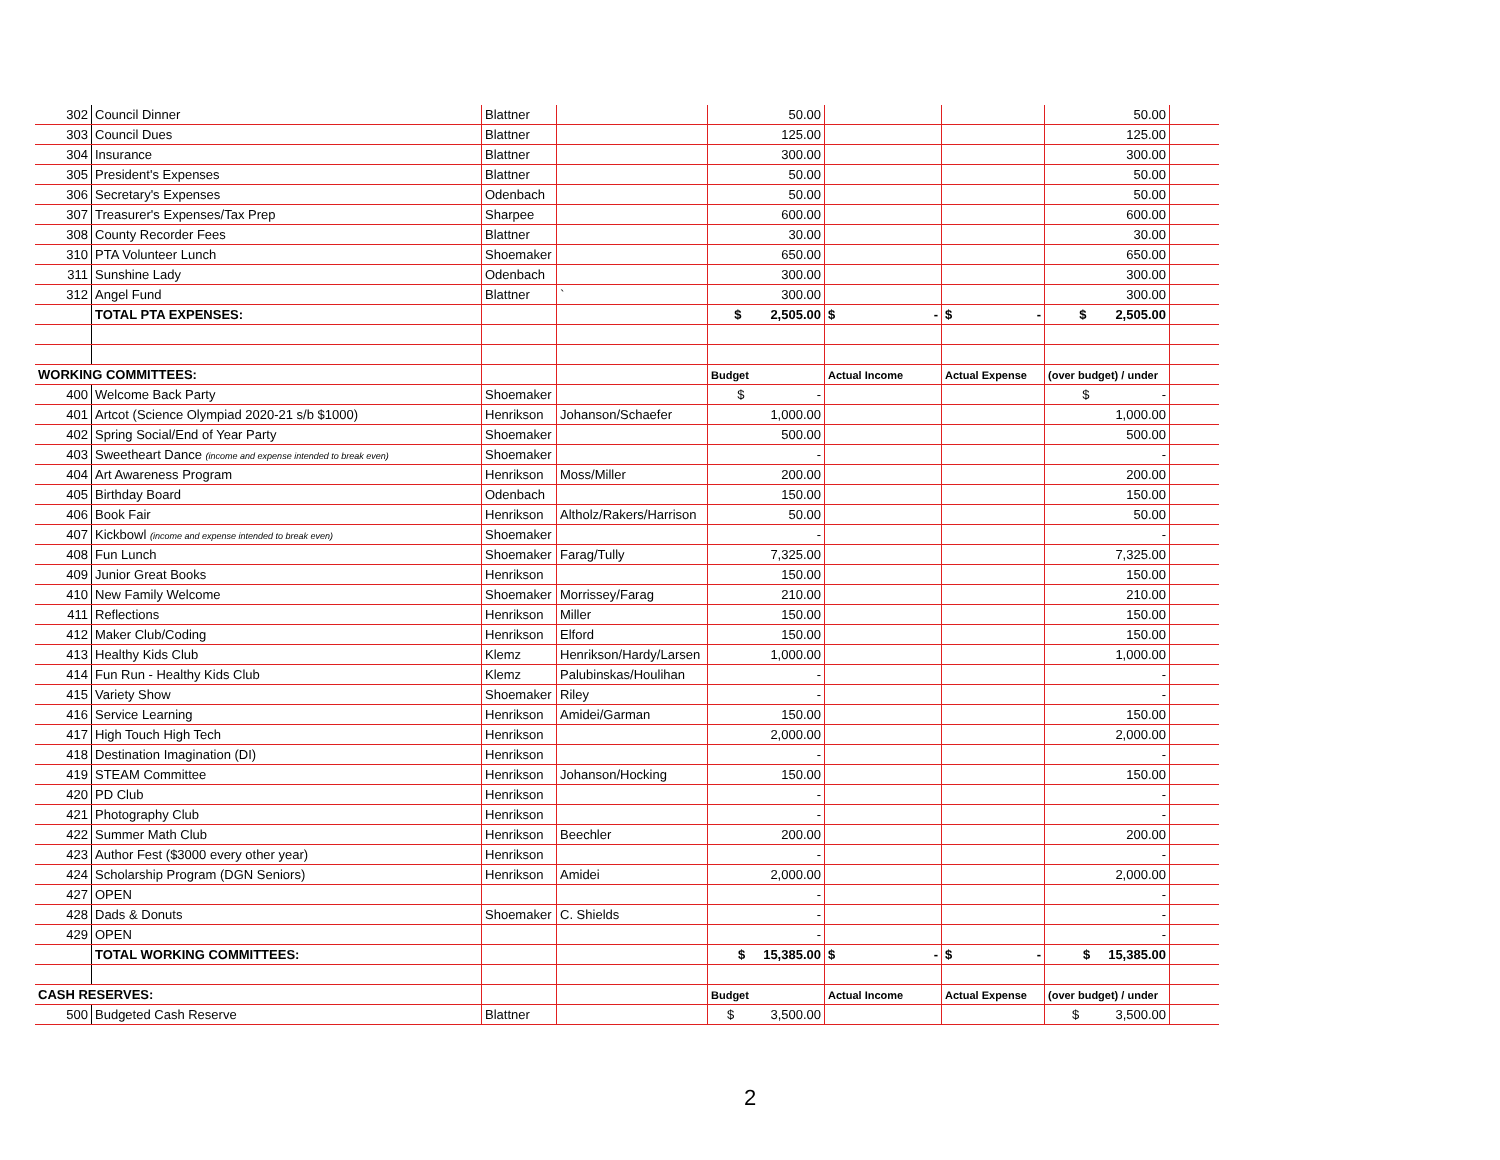| 302 | Council Dinner | Blattner | | 50.00 | | | 50.00 | |
| 303 | Council Dues | Blattner | | 125.00 | | | 125.00 | |
| 304 | Insurance | Blattner | | 300.00 | | | 300.00 | |
| 305 | President's Expenses | Blattner | | 50.00 | | | 50.00 | |
| 306 | Secretary's Expenses | Odenbach | | 50.00 | | | 50.00 | |
| 307 | Treasurer's Expenses/Tax Prep | Sharpee | | 600.00 | | | 600.00 | |
| 308 | County Recorder Fees | Blattner | | 30.00 | | | 30.00 | |
| 310 | PTA Volunteer Lunch | Shoemaker | | 650.00 | | | 650.00 | |
| 311 | Sunshine Lady | Odenbach | | 300.00 | | | 300.00 | |
| 312 | Angel Fund | Blattner | ` | 300.00 | | | 300.00 | |
| | TOTAL PTA EXPENSES: | | | $ 2,505.00 | $ - | $ - | $ 2,505.00 | |
| WORKING COMMITTEES: | | | | Budget | Actual Income | Actual Expense | (over budget) / under | |
| 400 | Welcome Back Party | Shoemaker | | $ - | | | $ - | |
| 401 | Artcot (Science Olympiad 2020-21 s/b $1000) | Henrikson | Johanson/Schaefer | 1,000.00 | | | 1,000.00 | |
| 402 | Spring Social/End of Year Party | Shoemaker | | 500.00 | | | 500.00 | |
| 403 | Sweetheart Dance (income and expense intended to break even) | Shoemaker | | - | | | - | |
| 404 | Art Awareness Program | Henrikson | Moss/Miller | 200.00 | | | 200.00 | |
| 405 | Birthday Board | Odenbach | | 150.00 | | | 150.00 | |
| 406 | Book Fair | Henrikson | Altholz/Rakers/Harrison | 50.00 | | | 50.00 | |
| 407 | Kickbowl (income and expense intended to break even) | Shoemaker | | - | | | - | |
| 408 | Fun Lunch | Shoemaker | Farag/Tully | 7,325.00 | | | 7,325.00 | |
| 409 | Junior Great Books | Henrikson | | 150.00 | | | 150.00 | |
| 410 | New Family Welcome | Shoemaker | Morrissey/Farag | 210.00 | | | 210.00 | |
| 411 | Reflections | Henrikson | Miller | 150.00 | | | 150.00 | |
| 412 | Maker Club/Coding | Henrikson | Elford | 150.00 | | | 150.00 | |
| 413 | Healthy Kids Club | Klemz | Henrikson/Hardy/Larsen | 1,000.00 | | | 1,000.00 | |
| 414 | Fun Run - Healthy Kids Club | Klemz | Palubinskas/Houlihan | - | | | - | |
| 415 | Variety Show | Shoemaker | Riley | - | | | - | |
| 416 | Service Learning | Henrikson | Amidei/Garman | 150.00 | | | 150.00 | |
| 417 | High Touch High Tech | Henrikson | | 2,000.00 | | | 2,000.00 | |
| 418 | Destination Imagination (DI) | Henrikson | | - | | | - | |
| 419 | STEAM Committee | Henrikson | Johanson/Hocking | 150.00 | | | 150.00 | |
| 420 | PD Club | Henrikson | | - | | | - | |
| 421 | Photography Club | Henrikson | | - | | | - | |
| 422 | Summer Math Club | Henrikson | Beechler | 200.00 | | | 200.00 | |
| 423 | Author Fest ($3000 every other year) | Henrikson | | - | | | - | |
| 424 | Scholarship Program (DGN Seniors) | Henrikson | Amidei | 2,000.00 | | | 2,000.00 | |
| 427 | OPEN | | | - | | | - | |
| 428 | Dads & Donuts | Shoemaker | C. Shields | - | | | - | |
| 429 | OPEN | | | - | | | - | |
| | TOTAL WORKING COMMITTEES: | | | $ 15,385.00 | $ - | $ - | $ 15,385.00 | |
| CASH RESERVES: | | | | Budget | Actual Income | Actual Expense | (over budget) / under | |
| 500 | Budgeted Cash Reserve | Blattner | | $ 3,500.00 | | | $ 3,500.00 | |
2